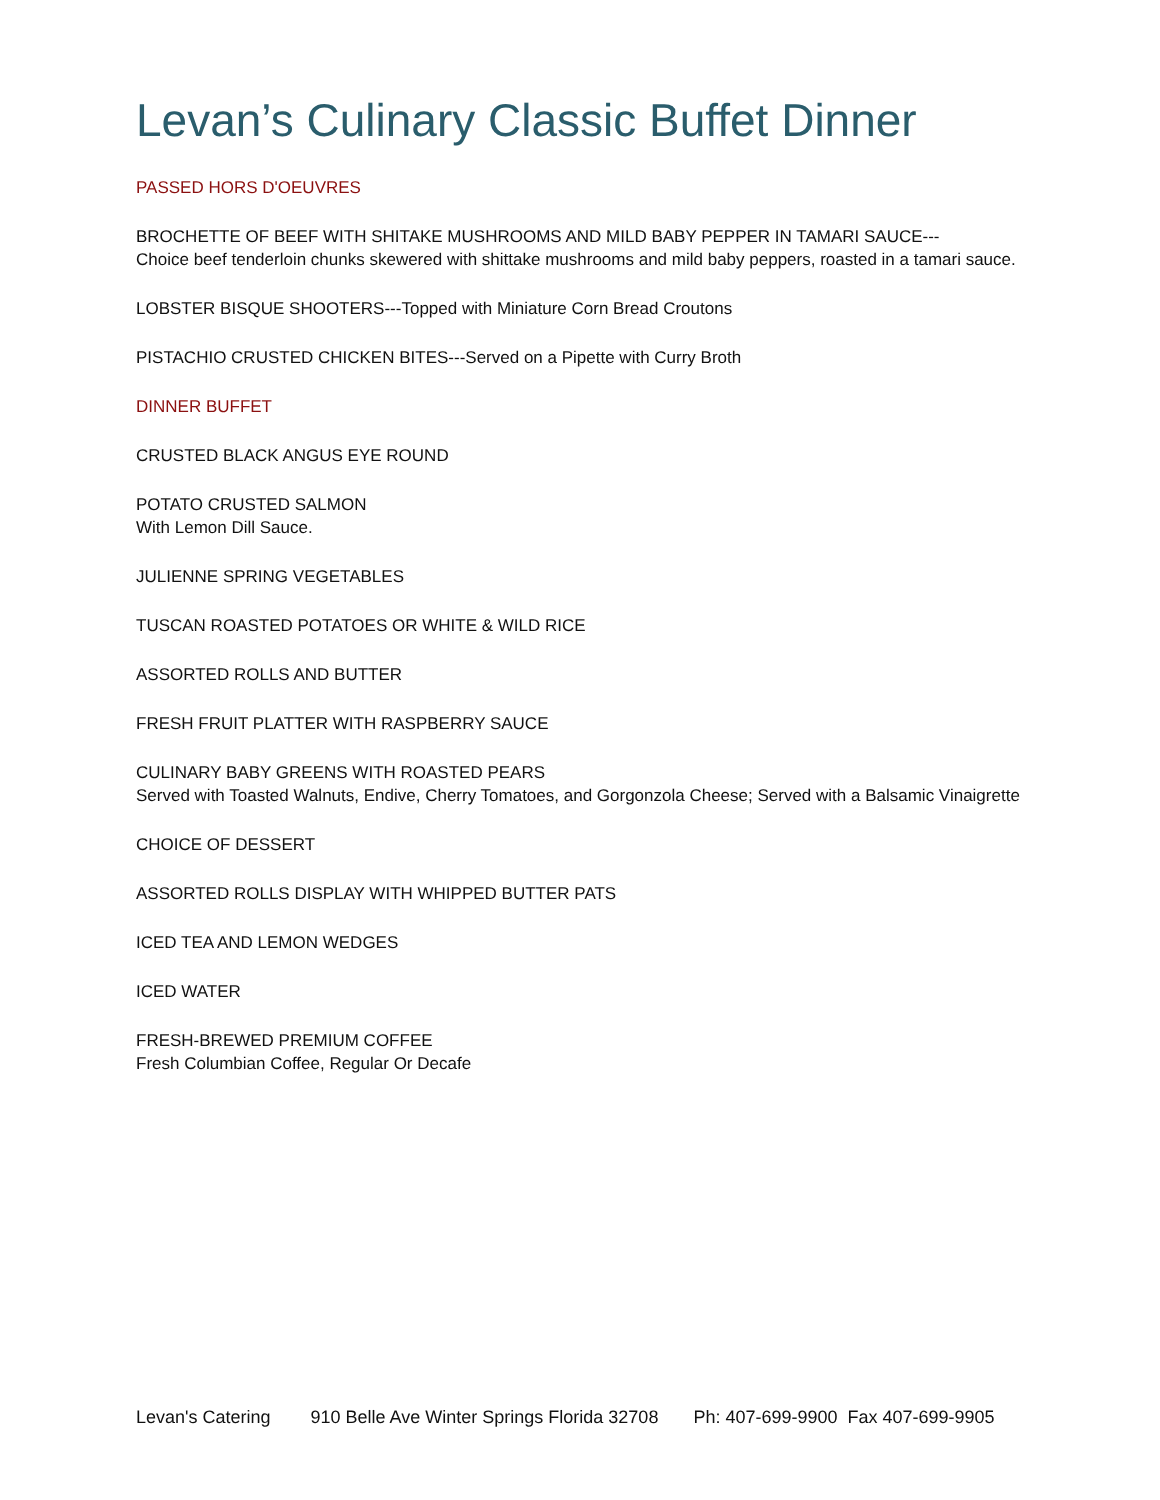Levan’s Culinary Classic Buffet Dinner
PASSED HORS D'OEUVRES
BROCHETTE OF BEEF WITH SHITAKE MUSHROOMS AND MILD BABY PEPPER IN TAMARI SAUCE---
Choice beef tenderloin chunks skewered with shittake mushrooms and mild baby peppers, roasted in a tamari sauce.
LOBSTER BISQUE SHOOTERS---Topped with Miniature Corn Bread Croutons
PISTACHIO CRUSTED CHICKEN BITES---Served on a Pipette with Curry Broth
DINNER BUFFET
CRUSTED BLACK ANGUS EYE ROUND
POTATO CRUSTED SALMON
With Lemon Dill Sauce.
JULIENNE SPRING VEGETABLES
TUSCAN ROASTED POTATOES OR WHITE & WILD RICE
ASSORTED ROLLS AND BUTTER
FRESH FRUIT PLATTER WITH RASPBERRY SAUCE
CULINARY BABY GREENS WITH ROASTED PEARS
Served with Toasted Walnuts, Endive, Cherry Tomatoes, and Gorgonzola Cheese; Served with a Balsamic Vinaigrette
CHOICE OF DESSERT
ASSORTED ROLLS DISPLAY WITH WHIPPED BUTTER PATS
ICED TEA AND LEMON WEDGES
ICED WATER
FRESH-BREWED PREMIUM COFFEE
Fresh Columbian Coffee, Regular Or Decafe
Levan's Catering 910 Belle Ave Winter Springs Florida 32708 Ph: 407-699-9900 Fax 407-699-9905